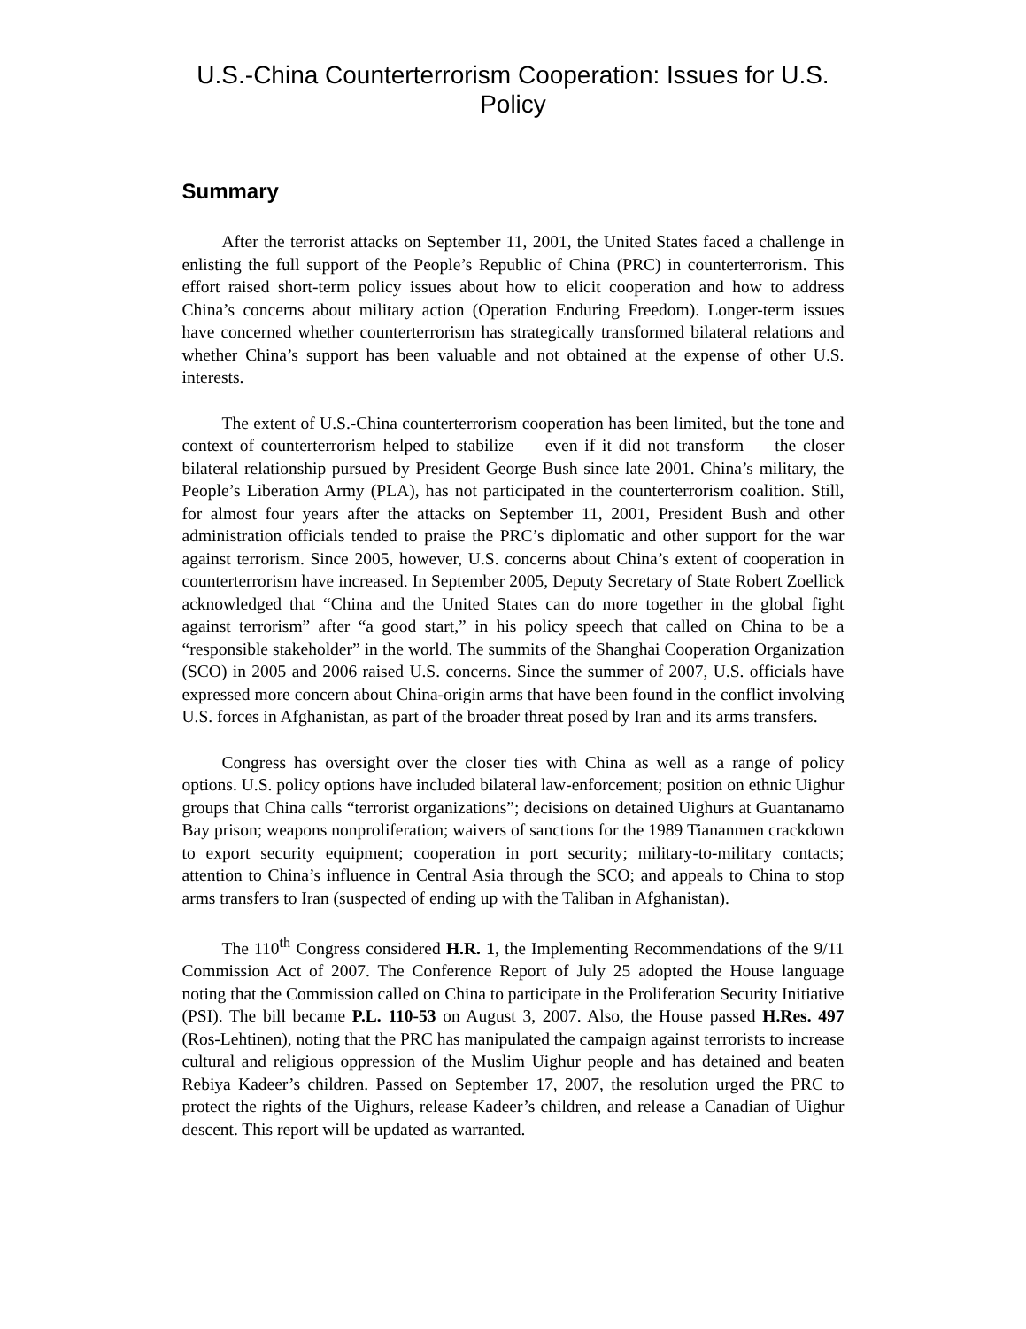U.S.-China Counterterrorism Cooperation: Issues for U.S. Policy
Summary
After the terrorist attacks on September 11, 2001, the United States faced a challenge in enlisting the full support of the People’s Republic of China (PRC) in counterterrorism. This effort raised short-term policy issues about how to elicit cooperation and how to address China’s concerns about military action (Operation Enduring Freedom). Longer-term issues have concerned whether counterterrorism has strategically transformed bilateral relations and whether China’s support has been valuable and not obtained at the expense of other U.S. interests.
The extent of U.S.-China counterterrorism cooperation has been limited, but the tone and context of counterterrorism helped to stabilize — even if it did not transform — the closer bilateral relationship pursued by President George Bush since late 2001. China’s military, the People’s Liberation Army (PLA), has not participated in the counterterrorism coalition. Still, for almost four years after the attacks on September 11, 2001, President Bush and other administration officials tended to praise the PRC’s diplomatic and other support for the war against terrorism. Since 2005, however, U.S. concerns about China’s extent of cooperation in counterterrorism have increased. In September 2005, Deputy Secretary of State Robert Zoellick acknowledged that “China and the United States can do more together in the global fight against terrorism” after “a good start,” in his policy speech that called on China to be a “responsible stakeholder” in the world. The summits of the Shanghai Cooperation Organization (SCO) in 2005 and 2006 raised U.S. concerns. Since the summer of 2007, U.S. officials have expressed more concern about China-origin arms that have been found in the conflict involving U.S. forces in Afghanistan, as part of the broader threat posed by Iran and its arms transfers.
Congress has oversight over the closer ties with China as well as a range of policy options. U.S. policy options have included bilateral law-enforcement; position on ethnic Uighur groups that China calls “terrorist organizations”; decisions on detained Uighurs at Guantanamo Bay prison; weapons nonproliferation; waivers of sanctions for the 1989 Tiananmen crackdown to export security equipment; cooperation in port security; military-to-military contacts; attention to China’s influence in Central Asia through the SCO; and appeals to China to stop arms transfers to Iran (suspected of ending up with the Taliban in Afghanistan).
The 110<sup>th</sup> Congress considered H.R. 1, the Implementing Recommendations of the 9/11 Commission Act of 2007. The Conference Report of July 25 adopted the House language noting that the Commission called on China to participate in the Proliferation Security Initiative (PSI). The bill became P.L. 110-53 on August 3, 2007. Also, the House passed H.Res. 497 (Ros-Lehtinen), noting that the PRC has manipulated the campaign against terrorists to increase cultural and religious oppression of the Muslim Uighur people and has detained and beaten Rebiya Kadeer’s children. Passed on September 17, 2007, the resolution urged the PRC to protect the rights of the Uighurs, release Kadeer’s children, and release a Canadian of Uighur descent. This report will be updated as warranted.